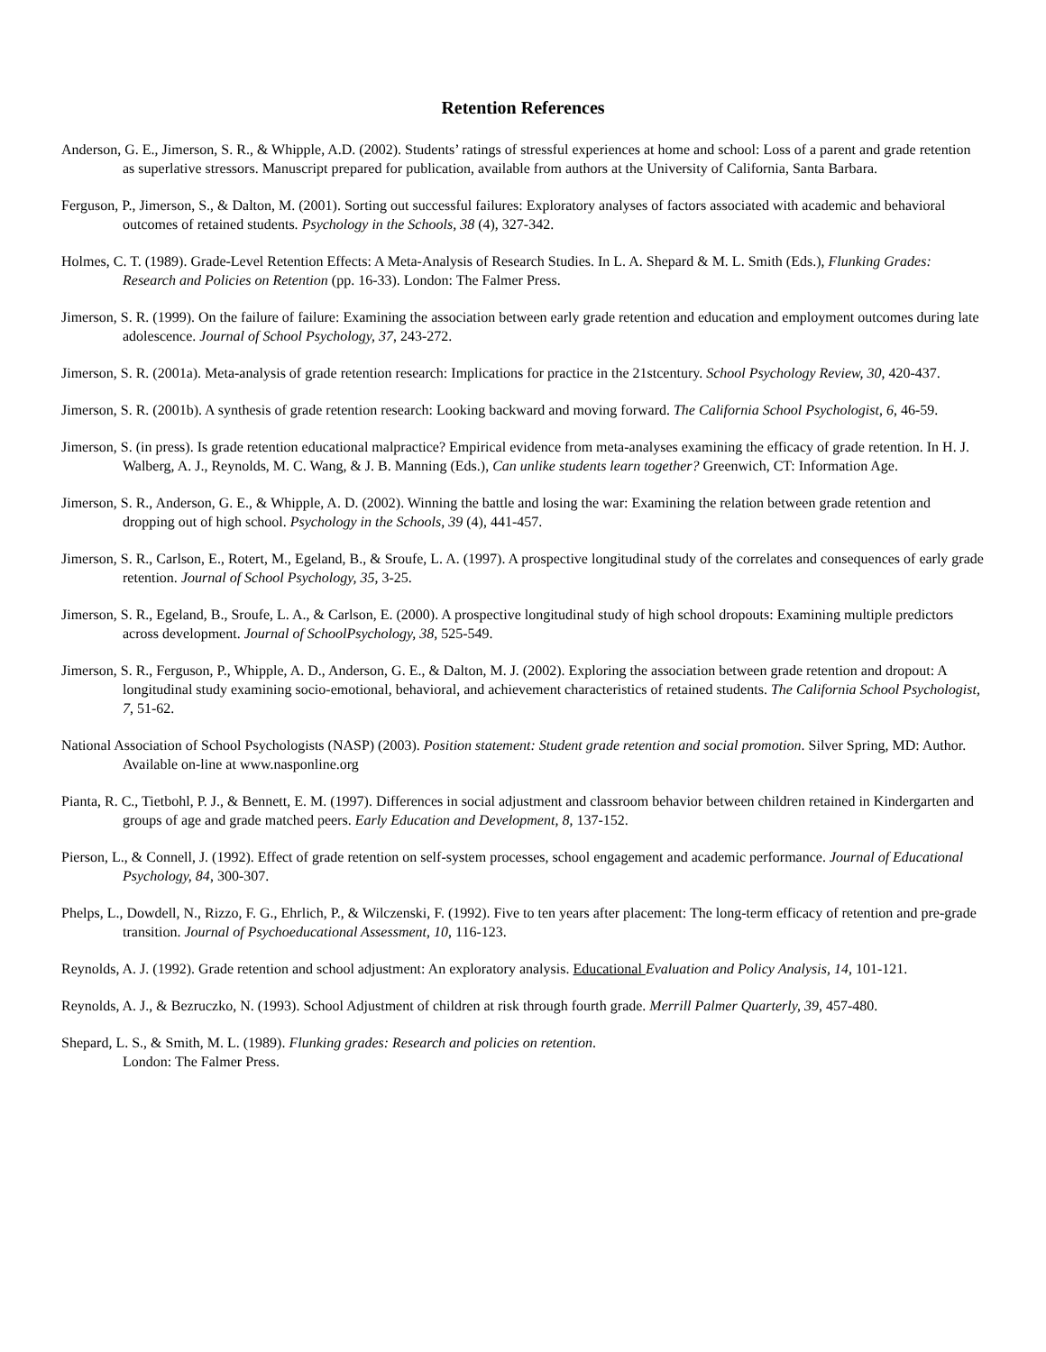Retention References
Anderson, G. E., Jimerson, S. R., & Whipple, A.D. (2002). Students’ ratings of stressful experiences at home and school: Loss of a parent and grade retention as superlative stressors. Manuscript prepared for publication, available from authors at the University of California, Santa Barbara.
Ferguson, P., Jimerson, S., & Dalton, M. (2001). Sorting out successful failures: Exploratory analyses of factors associated with academic and behavioral outcomes of retained students. Psychology in the Schools, 38 (4), 327-342.
Holmes, C. T. (1989). Grade-Level Retention Effects: A Meta-Analysis of Research Studies. In L. A. Shepard & M. L. Smith (Eds.), Flunking Grades: Research and Policies on Retention (pp. 16-33). London: The Falmer Press.
Jimerson, S. R. (1999). On the failure of failure: Examining the association between early grade retention and education and employment outcomes during late adolescence. Journal of School Psychology, 37, 243-272.
Jimerson, S. R. (2001a). Meta-analysis of grade retention research: Implications for practice in the 21stcentury. School Psychology Review, 30, 420-437.
Jimerson, S. R. (2001b). A synthesis of grade retention research: Looking backward and moving forward. The California School Psychologist, 6, 46-59.
Jimerson, S. (in press). Is grade retention educational malpractice? Empirical evidence from meta-analyses examining the efficacy of grade retention. In H. J. Walberg, A. J., Reynolds, M. C. Wang, & J. B. Manning (Eds.), Can unlike students learn together? Greenwich, CT: Information Age.
Jimerson, S. R., Anderson, G. E., & Whipple, A. D. (2002). Winning the battle and losing the war: Examining the relation between grade retention and dropping out of high school. Psychology in the Schools, 39 (4), 441-457.
Jimerson, S. R., Carlson, E., Rotert, M., Egeland, B., & Sroufe, L. A. (1997). A prospective longitudinal study of the correlates and consequences of early grade retention. Journal of School Psychology, 35, 3-25.
Jimerson, S. R., Egeland, B., Sroufe, L. A., & Carlson, E. (2000). A prospective longitudinal study of high school dropouts: Examining multiple predictors across development. Journal of SchoolPsychology, 38, 525-549.
Jimerson, S. R., Ferguson, P., Whipple, A. D., Anderson, G. E., & Dalton, M. J. (2002). Exploring the association between grade retention and dropout: A longitudinal study examining socio-emotional, behavioral, and achievement characteristics of retained students. The California School Psychologist, 7, 51-62.
National Association of School Psychologists (NASP) (2003). Position statement: Student grade retention and social promotion. Silver Spring, MD: Author. Available on-line at www.nasponline.org
Pianta, R. C., Tietbohl, P. J., & Bennett, E. M. (1997). Differences in social adjustment and classroom behavior between children retained in Kindergarten and groups of age and grade matched peers. Early Education and Development, 8, 137-152.
Pierson, L., & Connell, J. (1992). Effect of grade retention on self-system processes, school engagement and academic performance. Journal of Educational Psychology, 84, 300-307.
Phelps, L., Dowdell, N., Rizzo, F. G., Ehrlich, P., & Wilczenski, F. (1992). Five to ten years after placement: The long-term efficacy of retention and pre-grade transition. Journal of Psychoeducational Assessment, 10, 116-123.
Reynolds, A. J. (1992). Grade retention and school adjustment: An exploratory analysis. Educational Evaluation and Policy Analysis, 14, 101-121.
Reynolds, A. J., & Bezruczko, N. (1993). School Adjustment of children at risk through fourth grade. Merrill Palmer Quarterly, 39, 457-480.
Shepard, L. S., & Smith, M. L. (1989). Flunking grades: Research and policies on retention.
London: The Falmer Press.